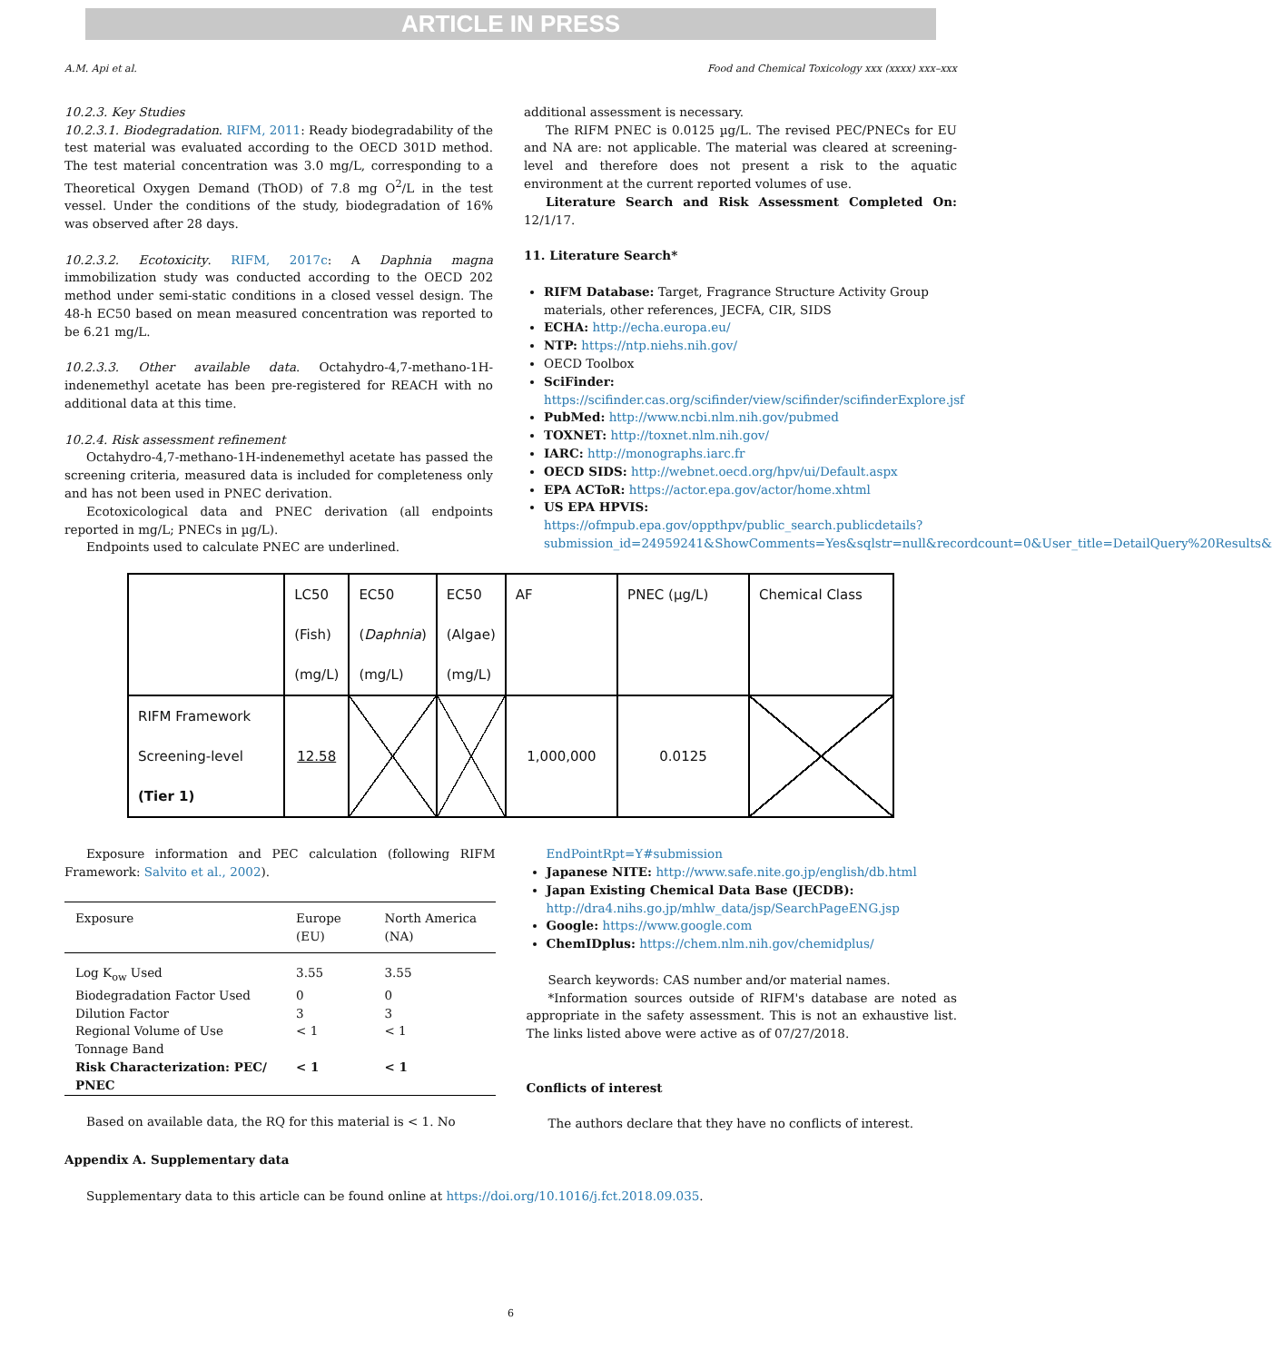ARTICLE IN PRESS
A.M. Api et al. Food and Chemical Toxicology xxx (xxxx) xxx–xxx
10.2.3. Key Studies
10.2.3.1. Biodegradation. RIFM, 2011: Ready biodegradability of the test material was evaluated according to the OECD 301D method. The test material concentration was 3.0 mg/L, corresponding to a Theoretical Oxygen Demand (ThOD) of 7.8 mg O<sup>2</sup>/L in the test vessel. Under the conditions of the study, biodegradation of 16% was observed after 28 days.
10.2.3.2. Ecotoxicity. RIFM, 2017c: A Daphnia magna immobilization study was conducted according to the OECD 202 method under semi-static conditions in a closed vessel design. The 48-h EC50 based on mean measured concentration was reported to be 6.21 mg/L.
10.2.3.3. Other available data. Octahydro-4,7-methano-1H-indenemethyl acetate has been pre-registered for REACH with no additional data at this time.
10.2.4. Risk assessment refinement
Octahydro-4,7-methano-1H-indenemethyl acetate has passed the screening criteria, measured data is included for completeness only and has not been used in PNEC derivation.
Ecotoxicological data and PNEC derivation (all endpoints reported in mg/L; PNECs in µg/L).
Endpoints used to calculate PNEC are underlined.
additional assessment is necessary.
The RIFM PNEC is 0.0125 µg/L. The revised PEC/PNECs for EU and NA are: not applicable. The material was cleared at screening-level and therefore does not present a risk to the aquatic environment at the current reported volumes of use.
Literature Search and Risk Assessment Completed On: 12/1/17.
11. Literature Search*
RIFM Database: Target, Fragrance Structure Activity Group materials, other references, JECFA, CIR, SIDS
ECHA: http://echa.europa.eu/
NTP: https://ntp.niehs.nih.gov/
OECD Toolbox
SciFinder: https://scifinder.cas.org/scifinder/view/scifinder/scifinderExplore.jsf
PubMed: http://www.ncbi.nlm.nih.gov/pubmed
TOXNET: http://toxnet.nlm.nih.gov/
IARC: http://monographs.iarc.fr
OECD SIDS: http://webnet.oecd.org/hpv/ui/Default.aspx
EPA ACToR: https://actor.epa.gov/actor/home.xhtml
US EPA HPVIS: https://ofmpub.epa.gov/oppthpv/public_search.publicdetails?submission_id=24959241&ShowComments=Yes&sqlstr=null&recordcount=0&User_title=DetailQuery%20Results&
| | LC50 (Fish) (mg/L) | EC50 ( Daphnia ) (mg/L) | EC50 (Algae) (mg/L) | AF | PNEC (µg/L) | Chemical Class |
| RIFM Framework Screening-level (Tier 1) | 12.58 | | | 1,000,000 | 0.0125 | |
Exposure information and PEC calculation (following RIFM Framework: Salvito et al., 2002).
| Exposure | Europe (EU) | North America (NA) |
| --- | --- | --- |
| Log K<sub>ow</sub> Used | 3.55 | 3.55 |
| Biodegradation Factor Used | 0 | 0 |
| Dilution Factor | 3 | 3 |
| Regional Volume of Use Tonnage Band | < 1 | < 1 |
| Risk Characterization: PEC/ PNEC | < 1 | < 1 |
Based on available data, the RQ for this material is < 1. No
EndPointRpt=Y#submission
Japanese NITE: http://www.safe.nite.go.jp/english/db.html
Japan Existing Chemical Data Base (JECDB): http://dra4.nihs.go.jp/mhlw_data/jsp/SearchPageENG.jsp
Google: https://www.google.com
ChemIDplus: https://chem.nlm.nih.gov/chemidplus/
Search keywords: CAS number and/or material names.
*Information sources outside of RIFM's database are noted as appropriate in the safety assessment. This is not an exhaustive list. The links listed above were active as of 07/27/2018.
Conflicts of interest
The authors declare that they have no conflicts of interest.
Appendix A. Supplementary data
Supplementary data to this article can be found online at https://doi.org/10.1016/j.fct.2018.09.035.
6